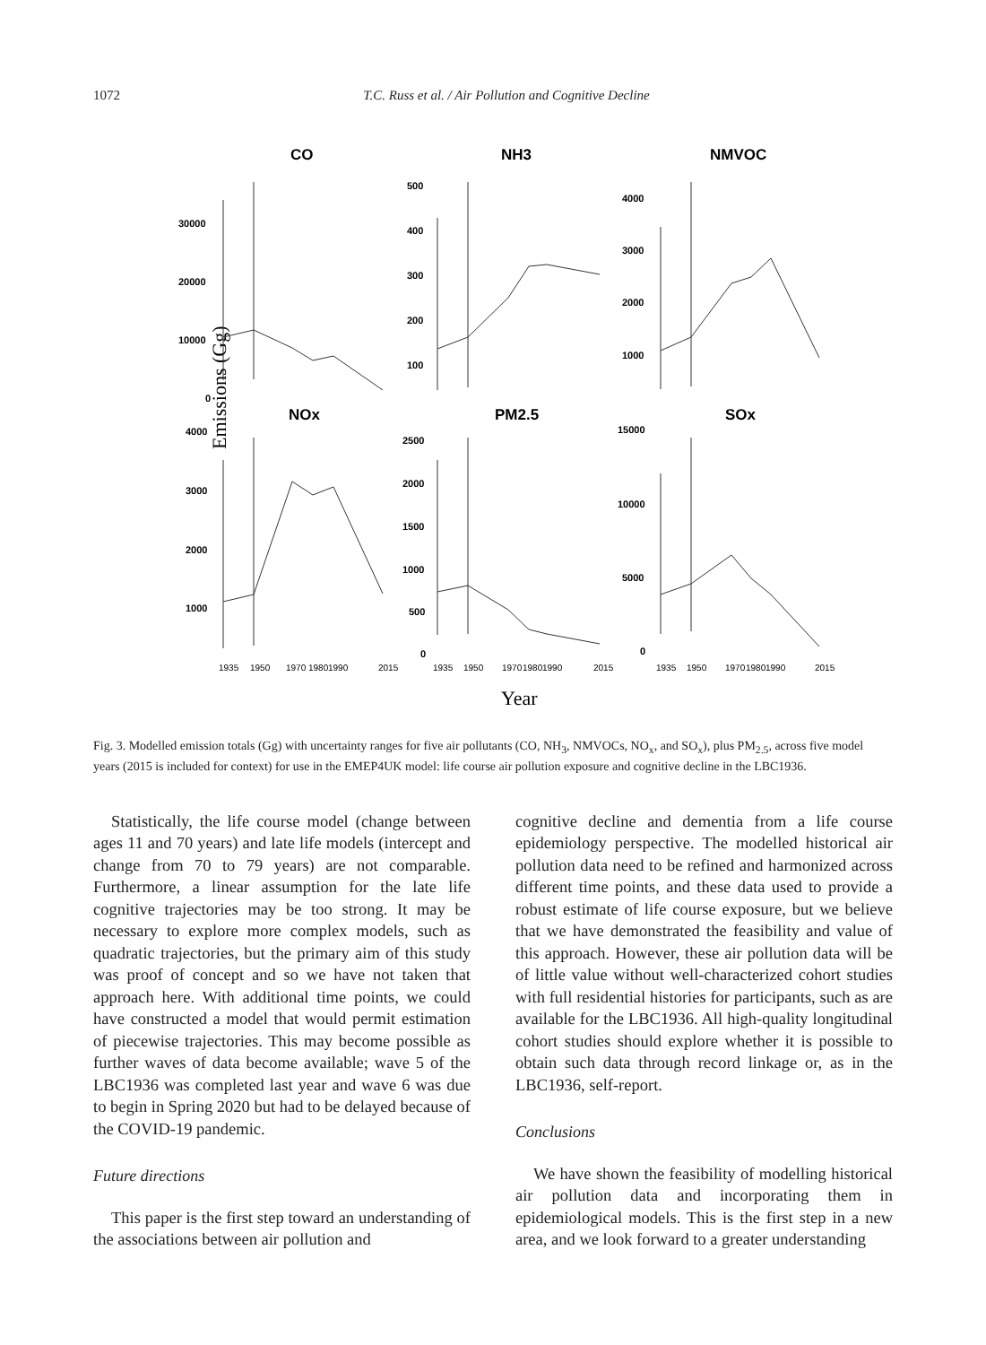1072 T.C. Russ et al. / Air Pollution and Cognitive Decline
Emissions (Gg)
Year
CO
NH3
NMVOC
NOx
PM2.5
SOx
30000
20000
10000
0
500
400
300
200
100
4000
3000
2000
1000
4000
3000
2000
1000
2500
2000
1500
1000
500
0
15000
10000
5000
0
1935
1950
1970
1980
1990
2015
1935
1950
1970
1980
1990
2015
1935
1950
1970
1980
1990
2015
Fig. 3. Modelled emission totals (Gg) with uncertainty ranges for five air pollutants (CO, NH<sub>3</sub>, NMVOCs, NO<sub>x</sub>, and SO<sub>x</sub>), plus PM<sub>2.5</sub>, across five model years (2015 is included for context) for use in the EMEP4UK model: life course air pollution exposure and cognitive decline in the LBC1936.
Statistically, the life course model (change between ages 11 and 70 years) and late life models (intercept and change from 70 to 79 years) are not comparable. Furthermore, a linear assumption for the late life cognitive trajectories may be too strong. It may be necessary to explore more complex models, such as quadratic trajectories, but the primary aim of this study was proof of concept and so we have not taken that approach here. With additional time points, we could have constructed a model that would permit estimation of piecewise trajectories. This may become possible as further waves of data become available; wave 5 of the LBC1936 was completed last year and wave 6 was due to begin in Spring 2020 but had to be delayed because of the COVID-19 pandemic.
Future directions
This paper is the first step toward an understanding of the associations between air pollution and
cognitive decline and dementia from a life course epidemiology perspective. The modelled historical air pollution data need to be refined and harmonized across different time points, and these data used to provide a robust estimate of life course exposure, but we believe that we have demonstrated the feasibility and value of this approach. However, these air pollution data will be of little value without well-characterized cohort studies with full residential histories for participants, such as are available for the LBC1936. All high-quality longitudinal cohort studies should explore whether it is possible to obtain such data through record linkage or, as in the LBC1936, self-report.
Conclusions
We have shown the feasibility of modelling historical air pollution data and incorporating them in epidemiological models. This is the first step in a new area, and we look forward to a greater understanding